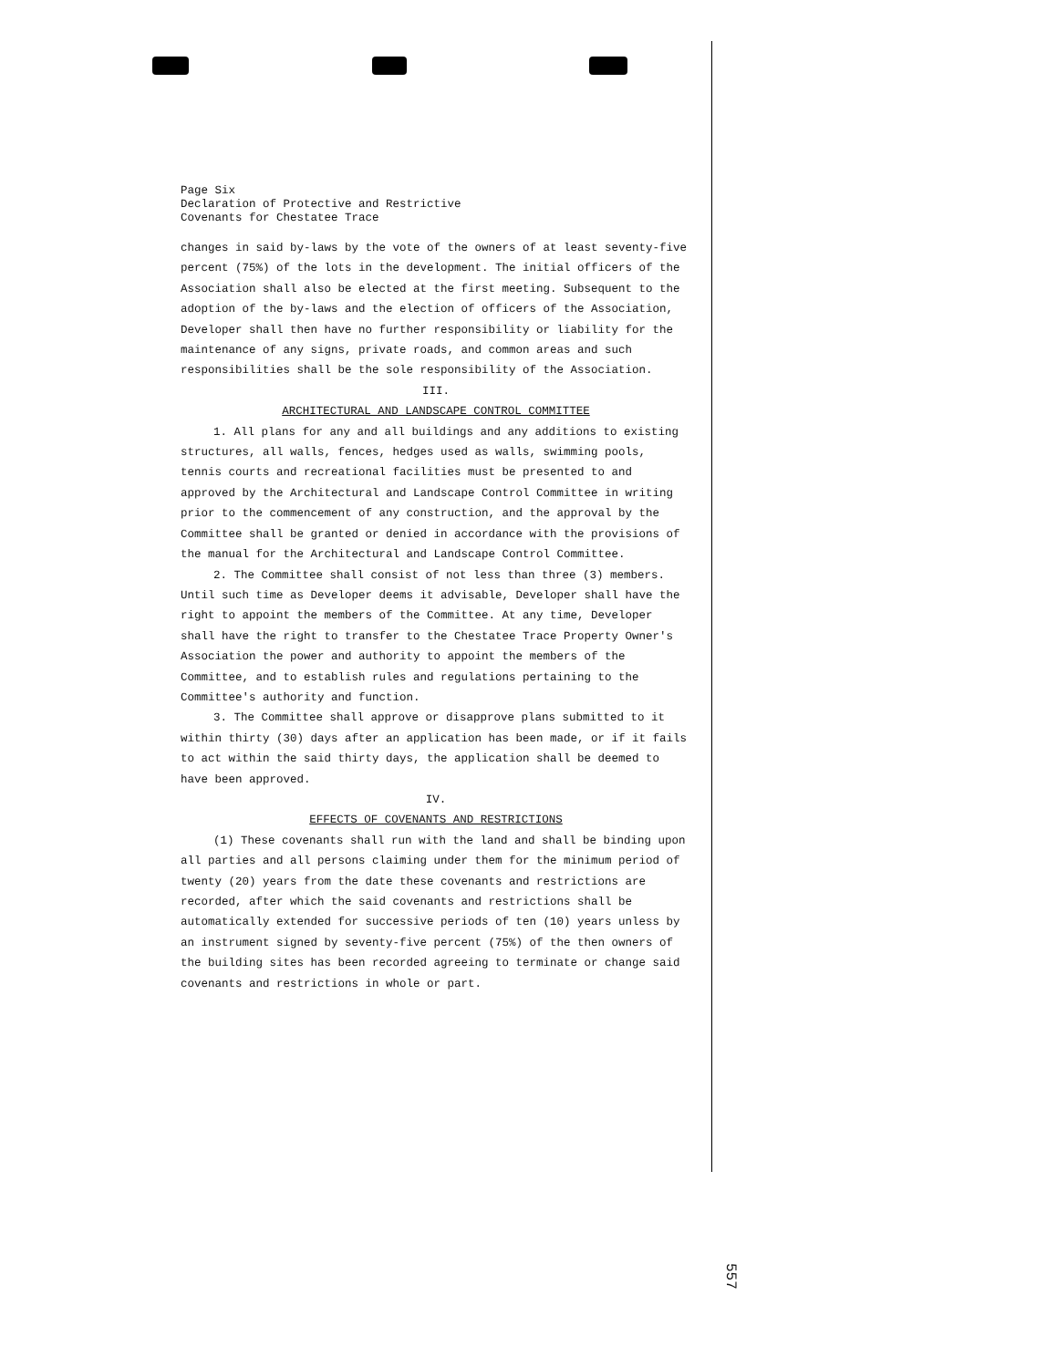Page Six
Declaration of Protective and Restrictive
Covenants for Chestatee Trace
changes in said by-laws by the vote of the owners of at least seventy-five percent (75%) of the lots in the development. The initial officers of the Association shall also be elected at the first meeting. Subsequent to the adoption of the by-laws and the election of officers of the Association, Developer shall then have no further responsibility or liability for the maintenance of any signs, private roads, and common areas and such responsibilities shall be the sole responsibility of the Association.
III.
ARCHITECTURAL AND LANDSCAPE CONTROL COMMITTEE
1. All plans for any and all buildings and any additions to existing structures, all walls, fences, hedges used as walls, swimming pools, tennis courts and recreational facilities must be presented to and approved by the Architectural and Landscape Control Committee in writing prior to the commencement of any construction, and the approval by the Committee shall be granted or denied in accordance with the provisions of the manual for the Architectural and Landscape Control Committee.
2. The Committee shall consist of not less than three (3) members. Until such time as Developer deems it advisable, Developer shall have the right to appoint the members of the Committee. At any time, Developer shall have the right to transfer to the Chestatee Trace Property Owner's Association the power and authority to appoint the members of the Committee, and to establish rules and regulations pertaining to the Committee's authority and function.
3. The Committee shall approve or disapprove plans submitted to it within thirty (30) days after an application has been made, or if it fails to act within the said thirty days, the application shall be deemed to have been approved.
IV.
EFFECTS OF COVENANTS AND RESTRICTIONS
(1) These covenants shall run with the land and shall be binding upon all parties and all persons claiming under them for the minimum period of twenty (20) years from the date these covenants and restrictions are recorded, after which the said covenants and restrictions shall be automatically extended for successive periods of ten (10) years unless by an instrument signed by seventy-five percent (75%) of the then owners of the building sites has been recorded agreeing to terminate or change said covenants and restrictions in whole or part.
557